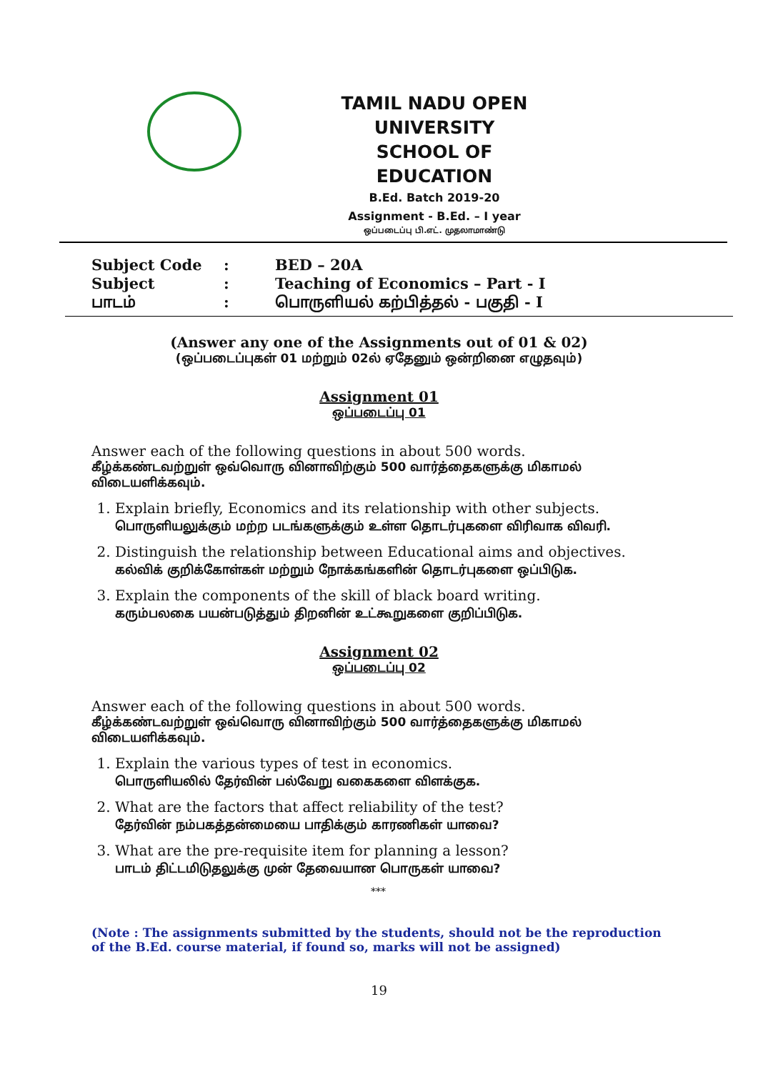TAMIL NADU OPEN UNIVERSITY
SCHOOL OF EDUCATION
B.Ed. Batch 2019-20
Assignment - B.Ed. – I year
ஒப்படைப்பு பி.எட். முதலாமாண்டு
| Subject Code | : | BED – 20A |
| Subject | : | Teaching of Economics – Part - I |
| பாடம் | : | பொருளியல் கற்பித்தல் - பகுதி - I |
(Answer any one of the Assignments out of 01 & 02)
(ஒப்படைப்புகள் 01 மற்றும் 02ல் ஏதேனும் ஒன்றினை எழுதவும்)
Assignment 01
ஒப்படைப்பு 01
Answer each of the following questions in about 500 words.
கீழ்க்கண்டவற்றுள் ஒவ்வொரு வினாவிற்கும் 500 வார்த்தைகளுக்கு மிகாமல் விடையளிக்கவும்.
1. Explain briefly, Economics and its relationship with other subjects.
பொருளியலுக்கும் மற்ற படங்களுக்கும் உள்ள தொடர்புகளை விரிவாக விவரி.
2. Distinguish the relationship between Educational aims and objectives.
கல்விக் குறிக்கோள்கள் மற்றும் நோக்கங்களின் தொடர்புகளை ஒப்பிடுக.
3. Explain the components of the skill of black board writing.
கரும்பலகை பயன்படுத்தும் திறனின் உட்கூறுகளை குறிப்பிடுக.
Assignment 02
ஒப்படைப்பு 02
Answer each of the following questions in about 500 words.
கீழ்க்கண்டவற்றுள் ஒவ்வொரு வினாவிற்கும் 500 வார்த்தைகளுக்கு மிகாமல் விடையளிக்கவும்.
1. Explain the various types of test in economics.
பொருளியலில் தேர்வின் பல்வேறு வகைகளை விளக்குக.
2. What are the factors that affect reliability of the test?
தேர்வின் நம்பகத்தன்மையை பாதிக்கும் காரணிகள் யாவை?
3. What are the pre-requisite item for planning a lesson?
பாடம் திட்டமிடுதலுக்கு முன் தேவையான பொருகள் யாவை?
***
(Note : The assignments submitted by the students, should not be the reproduction of the B.Ed. course material, if found so, marks will not be assigned)
19